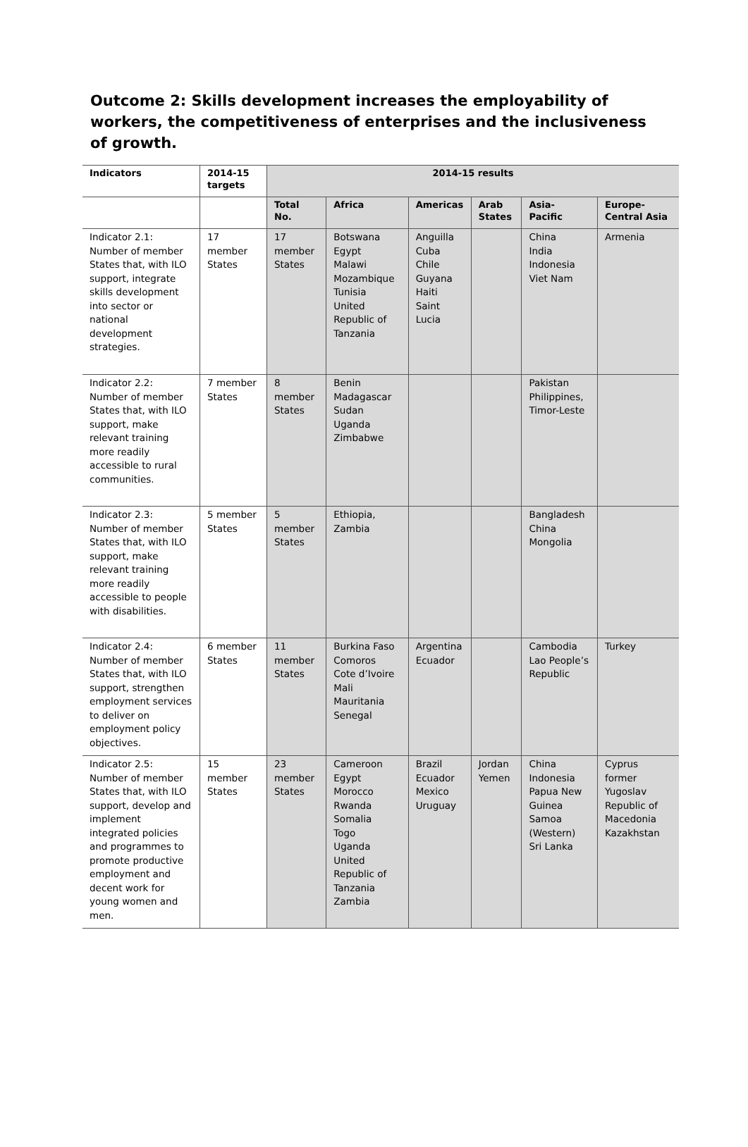Outcome 2: Skills development increases the employability of workers, the competitiveness of enterprises and the inclusiveness of growth.
| Indicators | 2014-15 targets | 2014-15 results | | | | | |
| --- | --- | --- | --- | --- | --- | --- | --- |
| | | Total No. | Africa | Americas | Arab States | Asia- Pacific | Europe-Central Asia |
| Indicator 2.1: Number of member States that, with ILO support, integrate skills development into sector or national development strategies. | 17 member States | 17 member States | Botswana Egypt Malawi Mozambique Tunisia United Republic of Tanzania | Anguilla Cuba Chile Guyana Haiti Saint Lucia | | China India Indonesia Viet Nam | Armenia |
| Indicator 2.2: Number of member States that, with ILO support, make relevant training more readily accessible to rural communities. | 7 member States | 8 member States | Benin Madagascar Sudan Uganda Zimbabwe | | | Pakistan Philippines, Timor-Leste | |
| Indicator 2.3: Number of member States that, with ILO support, make relevant training more readily accessible to people with disabilities. | 5 member States | 5 member States | Ethiopia, Zambia | | | Bangladesh China Mongolia | |
| Indicator 2.4: Number of member States that, with ILO support, strengthen employment services to deliver on employment policy objectives. | 6 member States | 11 member States | Burkina Faso Comoros Cote d’Ivoire Mali Mauritania Senegal | Argentina Ecuador | | Cambodia Lao People’s Republic | Turkey |
| Indicator 2.5: Number of member States that, with ILO support, develop and implement integrated policies and programmes to promote productive employment and decent work for young women and men. | 15 member States | 23 member States | Cameroon Egypt Morocco Rwanda Somalia Togo Uganda United Republic of Tanzania Zambia | Brazil Ecuador Mexico Uruguay | Jordan Yemen | China Indonesia Papua New Guinea Samoa (Western) Sri Lanka | Cyprus former Yugoslav Republic of Macedonia Kazakhstan |